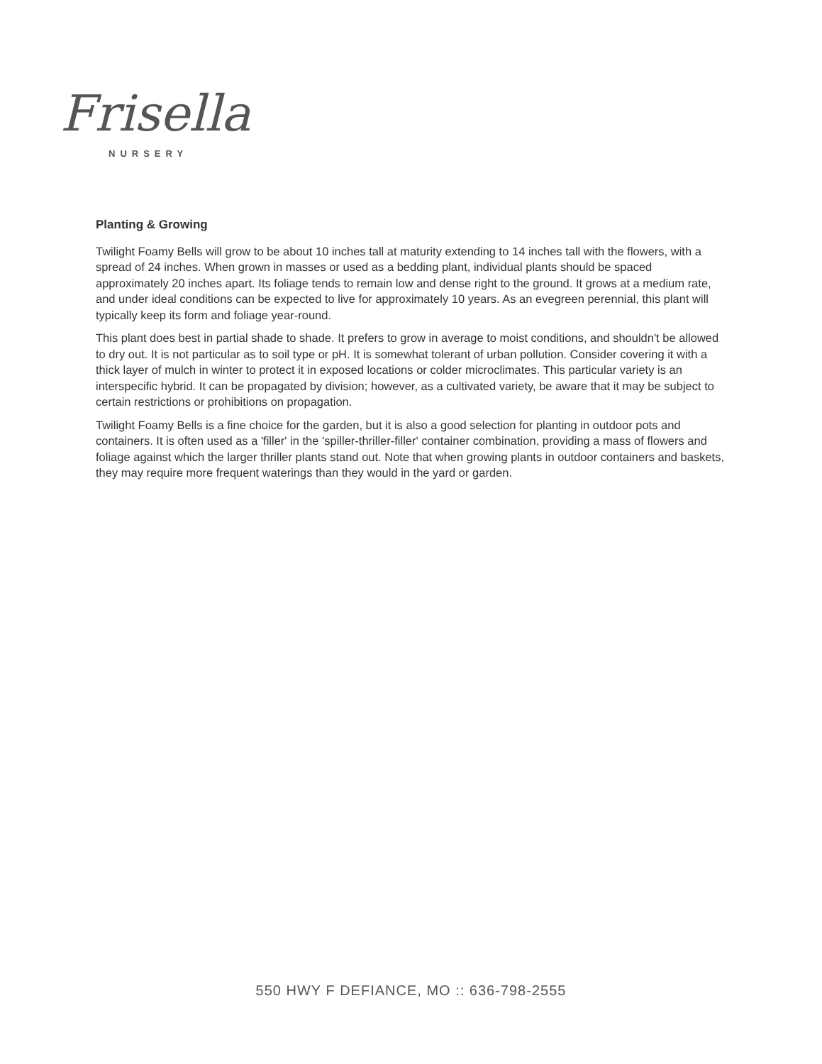Frisella
NURSERY
Planting & Growing
Twilight Foamy Bells will grow to be about 10 inches tall at maturity extending to 14 inches tall with the flowers, with a spread of 24 inches. When grown in masses or used as a bedding plant, individual plants should be spaced approximately 20 inches apart. Its foliage tends to remain low and dense right to the ground. It grows at a medium rate, and under ideal conditions can be expected to live for approximately 10 years. As an evegreen perennial, this plant will typically keep its form and foliage year-round.
This plant does best in partial shade to shade. It prefers to grow in average to moist conditions, and shouldn't be allowed to dry out. It is not particular as to soil type or pH. It is somewhat tolerant of urban pollution. Consider covering it with a thick layer of mulch in winter to protect it in exposed locations or colder microclimates. This particular variety is an interspecific hybrid. It can be propagated by division; however, as a cultivated variety, be aware that it may be subject to certain restrictions or prohibitions on propagation.
Twilight Foamy Bells is a fine choice for the garden, but it is also a good selection for planting in outdoor pots and containers. It is often used as a 'filler' in the 'spiller-thriller-filler' container combination, providing a mass of flowers and foliage against which the larger thriller plants stand out. Note that when growing plants in outdoor containers and baskets, they may require more frequent waterings than they would in the yard or garden.
550 HWY F DEFIANCE, MO :: 636-798-2555